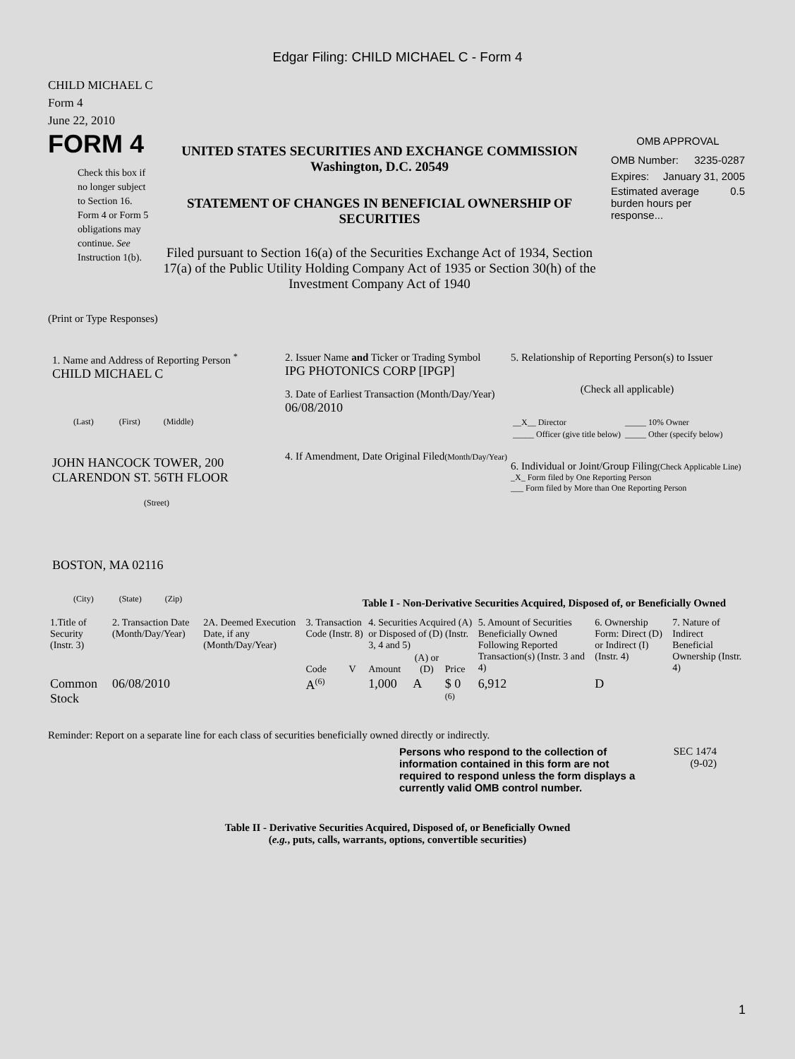Edgar Filing: CHILD MICHAEL C - Form 4
CHILD MICHAEL C
Form 4
June 22, 2010
FORM 4
Check this box if no longer subject to Section 16. Form 4 or Form 5 obligations may continue. See Instruction 1(b).
UNITED STATES SECURITIES AND EXCHANGE COMMISSION
Washington, D.C. 20549
STATEMENT OF CHANGES IN BENEFICIAL OWNERSHIP OF SECURITIES
Filed pursuant to Section 16(a) of the Securities Exchange Act of 1934, Section 17(a) of the Public Utility Holding Company Act of 1935 or Section 30(h) of the Investment Company Act of 1940
OMB APPROVAL
OMB Number: 3235-0287
Expires: January 31, 2005
Estimated average burden hours per response... 0.5
(Print or Type Responses)
1. Name and Address of Reporting Person <sup>*</sup>
CHILD MICHAEL C
(Last) (First) (Middle)
JOHN HANCOCK TOWER, 200 CLARENDON ST. 56TH FLOOR
(Street)
BOSTON, MA 02116
(City) (State) (Zip)
2. Issuer Name and Ticker or Trading Symbol
IPG PHOTONICS CORP [IPGP]
3. Date of Earliest Transaction (Month/Day/Year)
06/08/2010
4. If Amendment, Date Original Filed(Month/Day/Year)
5. Relationship of Reporting Person(s) to Issuer
(Check all applicable)
| __X__ Director | _____ 10% Owner |
| _____ Officer (give title below) | _____ Other (specify below) |
6. Individual or Joint/Group Filing(Check Applicable Line)
_X_ Form filed by One Reporting Person
___ Form filed by More than One Reporting Person
Table I - Non-Derivative Securities Acquired, Disposed of, or Beneficially Owned
| 1.Title of Security (Instr. 3) | 2. Transaction Date (Month/Day/Year) | 2A. Deemed Execution Date, if any (Month/Day/Year) | 3. Transaction Code (Instr. 8) | | 4. Securities Acquired (A) or Disposed of (D) (Instr. 3, 4 and 5) | | | 5. Amount of Securities Beneficially Owned Following Reported Transaction(s) (Instr. 3 and 4) | 6. Ownership Form: Direct (D) or Indirect (I) (Instr. 4) | 7. Nature of Indirect Beneficial Ownership (Instr. 4) |
| --- | --- | --- | --- | --- | --- | --- | --- | --- | --- | --- |
| | | | Code | V | Amount | (A) or (D) | Price | | | |
| Common Stock | 06/08/2010 | | A<sup>(6)</sup> | | 1,000 | A | $ 0 <sup>(6)</sup> | 6,912 | D | |
Reminder: Report on a separate line for each class of securities beneficially owned directly or indirectly.
Persons who respond to the collection of information contained in this form are not required to respond unless the form displays a currently valid OMB control number.
SEC 1474
(9-02)
Table II - Derivative Securities Acquired, Disposed of, or Beneficially Owned
(e.g., puts, calls, warrants, options, convertible securities)
1